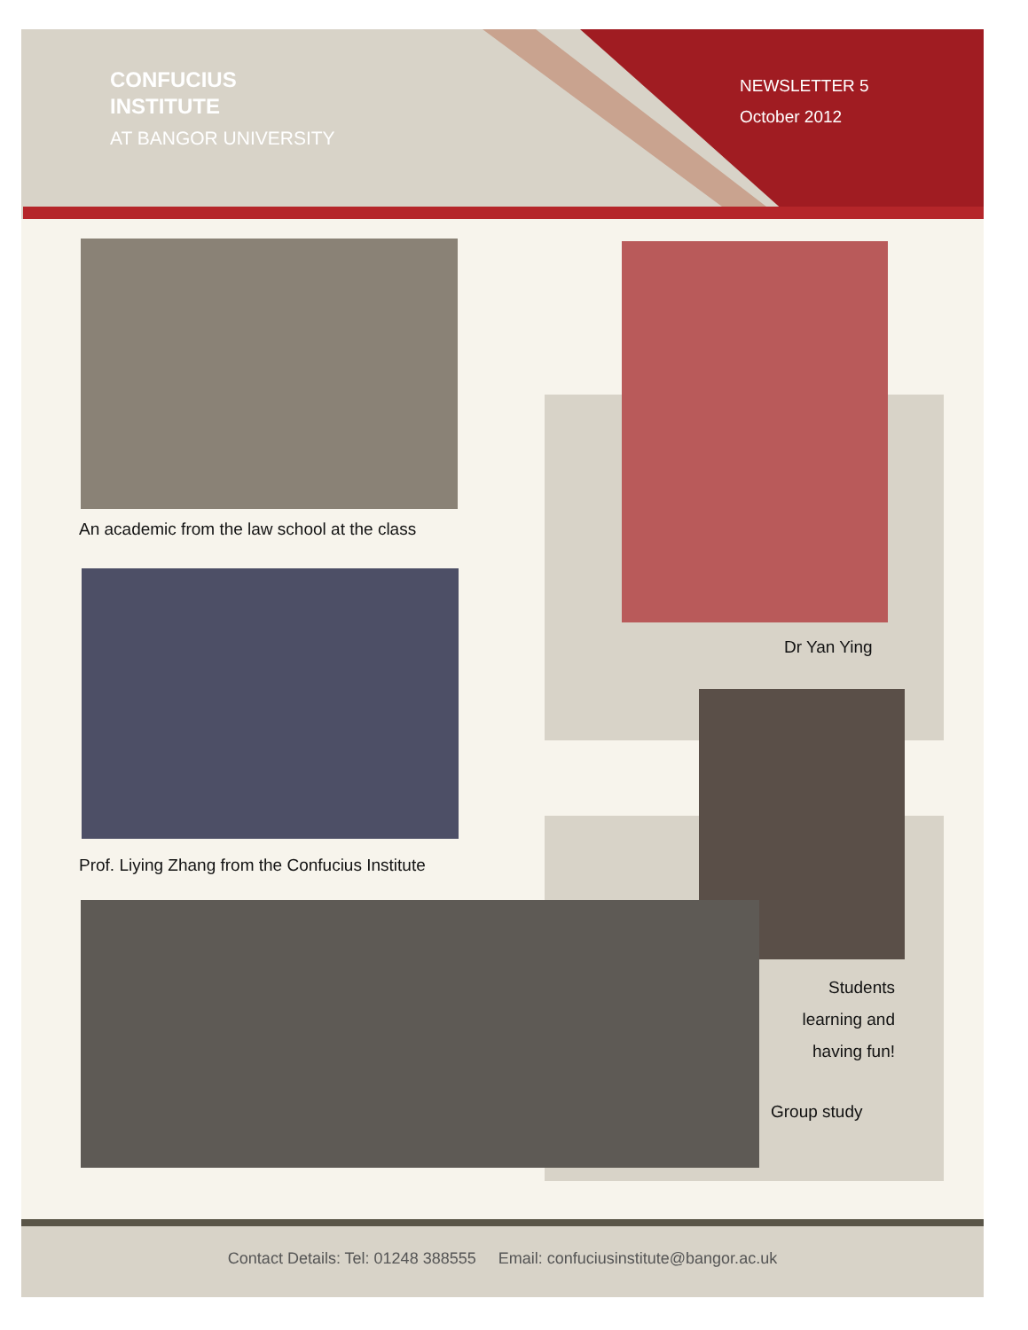CONFUCIUS
INSTITUTE
AT BANGOR UNIVERSITY
NEWSLETTER 5
October 2012
An academic from the law school at the class
Prof. Liying Zhang from the Confucius Institute
Dr Yan Ying
Students learning and having fun!
Group study
Contact Details: Tel: 01248 388555 Email: confuciusinstitute@bangor.ac.uk